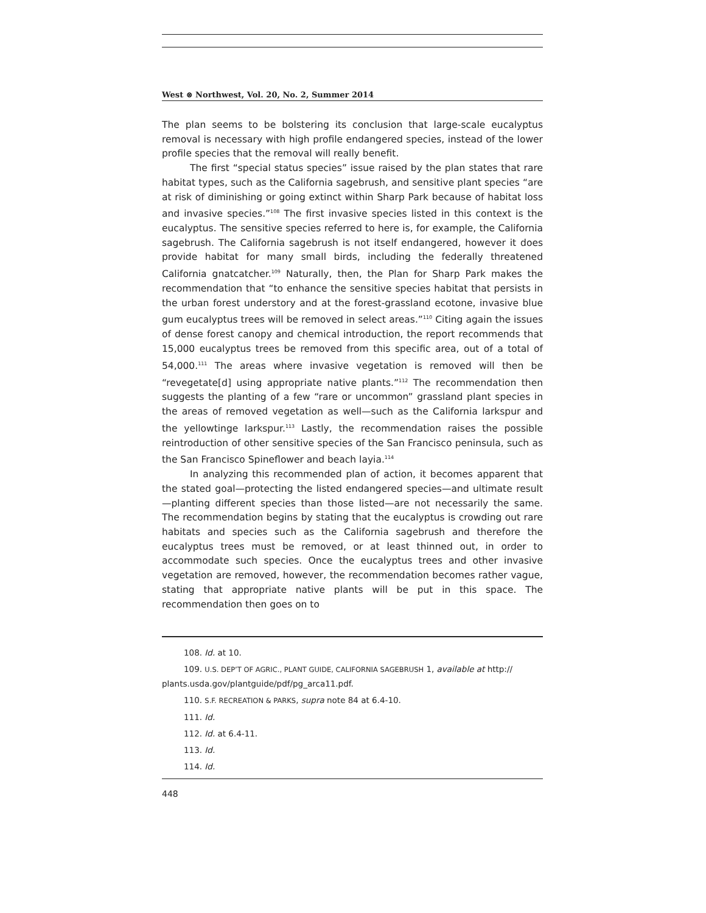West ⊗ Northwest, Vol. 20, No. 2, Summer 2014
The plan seems to be bolstering its conclusion that large-scale eucalyptus removal is necessary with high profile endangered species, instead of the lower profile species that the removal will really benefit.
The first “special status species” issue raised by the plan states that rare habitat types, such as the California sagebrush, and sensitive plant species “are at risk of diminishing or going extinct within Sharp Park because of habitat loss and invasive species.”<sup>108</sup> The first invasive species listed in this context is the eucalyptus. The sensitive species referred to here is, for example, the California sagebrush. The California sagebrush is not itself endangered, however it does provide habitat for many small birds, including the federally threatened California gnatcatcher.<sup>109</sup> Naturally, then, the Plan for Sharp Park makes the recommendation that “to enhance the sensitive species habitat that persists in the urban forest understory and at the forest-grassland ecotone, invasive blue gum eucalyptus trees will be removed in select areas.”<sup>110</sup> Citing again the issues of dense forest canopy and chemical introduction, the report recommends that 15,000 eucalyptus trees be removed from this specific area, out of a total of 54,000.<sup>111</sup> The areas where invasive vegetation is removed will then be “revegetate[d] using appropriate native plants.”<sup>112</sup> The recommendation then suggests the planting of a few “rare or uncommon” grassland plant species in the areas of removed vegetation as well—such as the California larkspur and the yellowtinge larkspur.<sup>113</sup> Lastly, the recommendation raises the possible reintroduction of other sensitive species of the San Francisco peninsula, such as the San Francisco Spineflower and beach layia.<sup>114</sup>
In analyzing this recommended plan of action, it becomes apparent that the stated goal—protecting the listed endangered species—and ultimate result—planting different species than those listed—are not necessarily the same. The recommendation begins by stating that the eucalyptus is crowding out rare habitats and species such as the California sagebrush and therefore the eucalyptus trees must be removed, or at least thinned out, in order to accommodate such species. Once the eucalyptus trees and other invasive vegetation are removed, however, the recommendation becomes rather vague, stating that appropriate native plants will be put in this space. The recommendation then goes on to
108. Id. at 10.
109. U.S. DEP’T OF AGRIC., PLANT GUIDE, CALIFORNIA SAGEBRUSH 1, available at http:// plants.usda.gov/plantguide/pdf/pg_arca11.pdf.
110. S.F. RECREATION & PARKS, supra note 84 at 6.4-10.
111. Id.
112. Id. at 6.4-11.
113. Id.
114. Id.
448